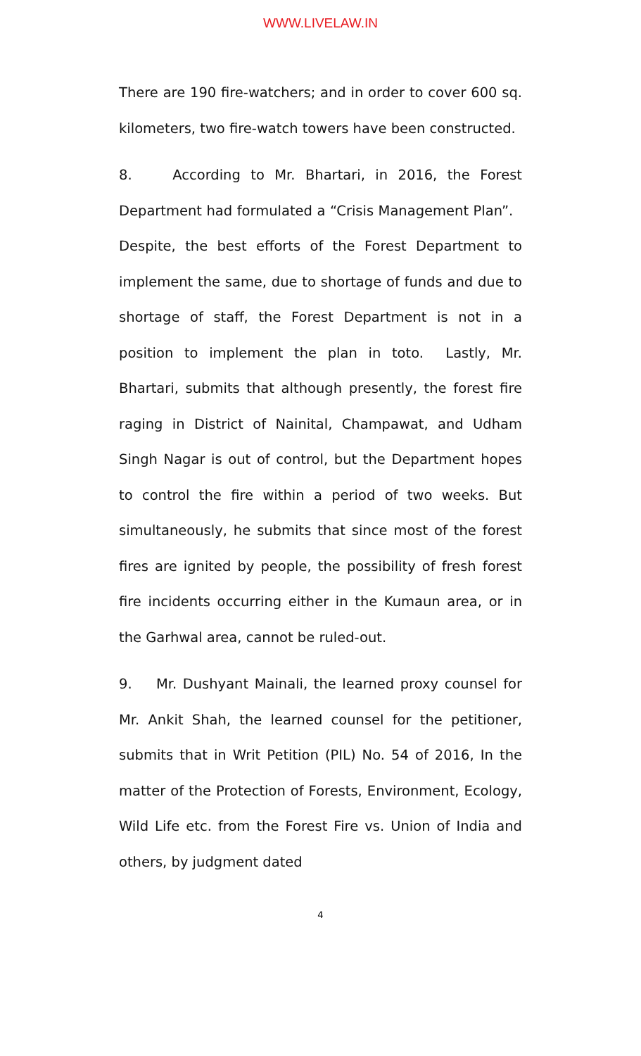WWW.LIVELAW.IN
There are 190 fire-watchers; and in order to cover 600 sq. kilometers, two fire-watch towers have been constructed.
8. According to Mr. Bhartari, in 2016, the Forest Department had formulated a “Crisis Management Plan”. Despite, the best efforts of the Forest Department to implement the same, due to shortage of funds and due to shortage of staff, the Forest Department is not in a position to implement the plan in toto. Lastly, Mr. Bhartari, submits that although presently, the forest fire raging in District of Nainital, Champawat, and Udham Singh Nagar is out of control, but the Department hopes to control the fire within a period of two weeks. But simultaneously, he submits that since most of the forest fires are ignited by people, the possibility of fresh forest fire incidents occurring either in the Kumaun area, or in the Garhwal area, cannot be ruled-out.
9. Mr. Dushyant Mainali, the learned proxy counsel for Mr. Ankit Shah, the learned counsel for the petitioner, submits that in Writ Petition (PIL) No. 54 of 2016, In the matter of the Protection of Forests, Environment, Ecology, Wild Life etc. from the Forest Fire vs. Union of India and others, by judgment dated
4